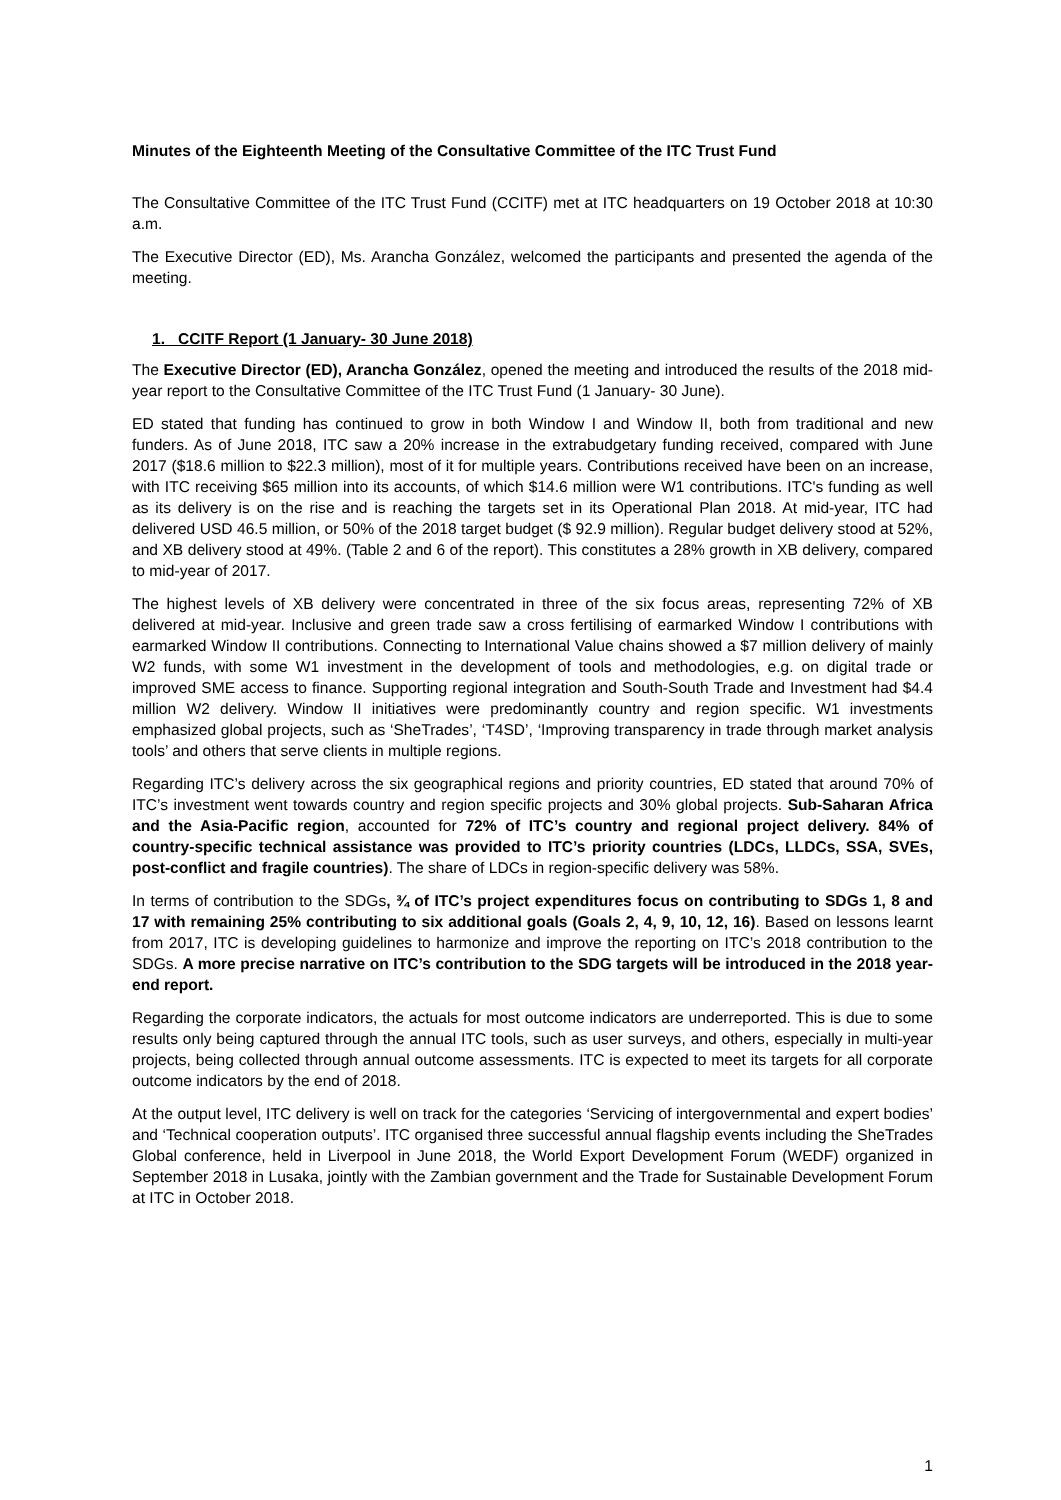Minutes of the Eighteenth Meeting of the Consultative Committee of the ITC Trust Fund
The Consultative Committee of the ITC Trust Fund (CCITF) met at ITC headquarters on 19 October 2018 at 10:30 a.m.
The Executive Director (ED), Ms. Arancha González, welcomed the participants and presented the agenda of the meeting.
1. CCITF Report (1 January- 30 June 2018)
The Executive Director (ED), Arancha González, opened the meeting and introduced the results of the 2018 mid-year report to the Consultative Committee of the ITC Trust Fund (1 January- 30 June).
ED stated that funding has continued to grow in both Window I and Window II, both from traditional and new funders. As of June 2018, ITC saw a 20% increase in the extrabudgetary funding received, compared with June 2017 ($18.6 million to $22.3 million), most of it for multiple years. Contributions received have been on an increase, with ITC receiving $65 million into its accounts, of which $14.6 million were W1 contributions. ITC's funding as well as its delivery is on the rise and is reaching the targets set in its Operational Plan 2018. At mid-year, ITC had delivered USD 46.5 million, or 50% of the 2018 target budget ($ 92.9 million). Regular budget delivery stood at 52%, and XB delivery stood at 49%. (Table 2 and 6 of the report). This constitutes a 28% growth in XB delivery, compared to mid-year of 2017.
The highest levels of XB delivery were concentrated in three of the six focus areas, representing 72% of XB delivered at mid-year. Inclusive and green trade saw a cross fertilising of earmarked Window I contributions with earmarked Window II contributions. Connecting to International Value chains showed a $7 million delivery of mainly W2 funds, with some W1 investment in the development of tools and methodologies, e.g. on digital trade or improved SME access to finance. Supporting regional integration and South-South Trade and Investment had $4.4 million W2 delivery. Window II initiatives were predominantly country and region specific. W1 investments emphasized global projects, such as ‘SheTrades’, ‘T4SD’, ‘Improving transparency in trade through market analysis tools’ and others that serve clients in multiple regions.
Regarding ITC’s delivery across the six geographical regions and priority countries, ED stated that around 70% of ITC’s investment went towards country and region specific projects and 30% global projects. Sub-Saharan Africa and the Asia-Pacific region, accounted for 72% of ITC’s country and regional project delivery. 84% of country-specific technical assistance was provided to ITC’s priority countries (LDCs, LLDCs, SSA, SVEs, post-conflict and fragile countries). The share of LDCs in region-specific delivery was 58%.
In terms of contribution to the SDGs, ¾ of ITC’s project expenditures focus on contributing to SDGs 1, 8 and 17 with remaining 25% contributing to six additional goals (Goals 2, 4, 9, 10, 12, 16). Based on lessons learnt from 2017, ITC is developing guidelines to harmonize and improve the reporting on ITC’s 2018 contribution to the SDGs. A more precise narrative on ITC’s contribution to the SDG targets will be introduced in the 2018 year-end report.
Regarding the corporate indicators, the actuals for most outcome indicators are underreported. This is due to some results only being captured through the annual ITC tools, such as user surveys, and others, especially in multi-year projects, being collected through annual outcome assessments. ITC is expected to meet its targets for all corporate outcome indicators by the end of 2018.
At the output level, ITC delivery is well on track for the categories ‘Servicing of intergovernmental and expert bodies’ and ‘Technical cooperation outputs’. ITC organised three successful annual flagship events including the SheTrades Global conference, held in Liverpool in June 2018, the World Export Development Forum (WEDF) organized in September 2018 in Lusaka, jointly with the Zambian government and the Trade for Sustainable Development Forum at ITC in October 2018.
1